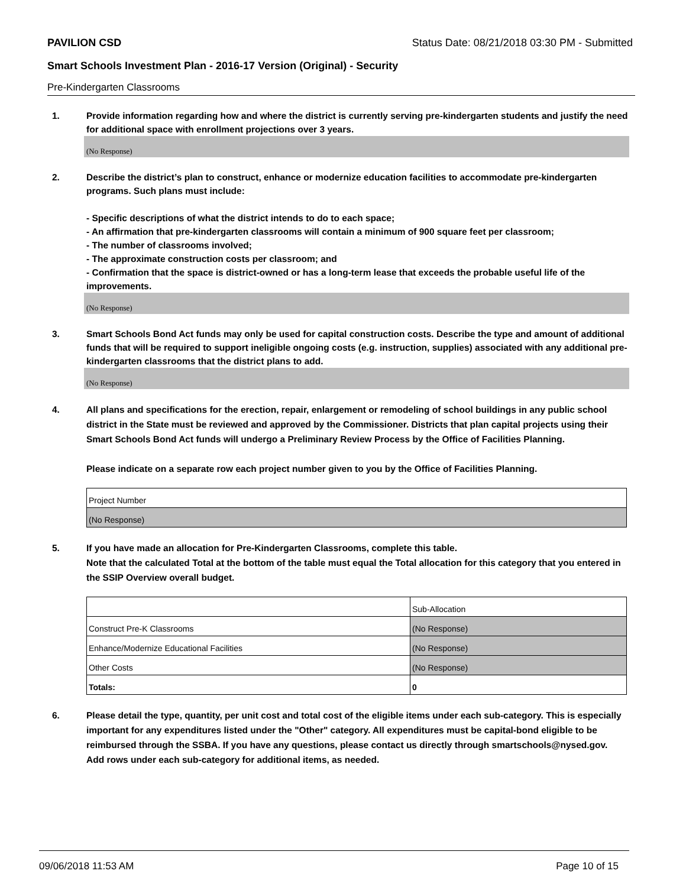PAVILION CSD Status Date: 08/21/2018 03:30 PM - Submitted
Smart Schools Investment Plan - 2016-17 Version (Original) - Security
Pre-Kindergarten Classrooms
1. Provide information regarding how and where the district is currently serving pre-kindergarten students and justify the need for additional space with enrollment projections over 3 years.
(No Response)
2. Describe the district’s plan to construct, enhance or modernize education facilities to accommodate pre-kindergarten programs. Such plans must include:
- Specific descriptions of what the district intends to do to each space;
- An affirmation that pre-kindergarten classrooms will contain a minimum of 900 square feet per classroom;
- The number of classrooms involved;
- The approximate construction costs per classroom; and
- Confirmation that the space is district-owned or has a long-term lease that exceeds the probable useful life of the improvements.
(No Response)
3. Smart Schools Bond Act funds may only be used for capital construction costs. Describe the type and amount of additional funds that will be required to support ineligible ongoing costs (e.g. instruction, supplies) associated with any additional pre-kindergarten classrooms that the district plans to add.
(No Response)
4. All plans and specifications for the erection, repair, enlargement or remodeling of school buildings in any public school district in the State must be reviewed and approved by the Commissioner. Districts that plan capital projects using their Smart Schools Bond Act funds will undergo a Preliminary Review Process by the Office of Facilities Planning.
Please indicate on a separate row each project number given to you by the Office of Facilities Planning.
| Project Number |
| (No Response) |
5. If you have made an allocation for Pre-Kindergarten Classrooms, complete this table.
Note that the calculated Total at the bottom of the table must equal the Total allocation for this category that you entered in the SSIP Overview overall budget.
| | Sub-Allocation |
| Construct Pre-K Classrooms | (No Response) |
| Enhance/Modernize Educational Facilities | (No Response) |
| Other Costs | (No Response) |
| Totals: | 0 |
6. Please detail the type, quantity, per unit cost and total cost of the eligible items under each sub-category. This is especially important for any expenditures listed under the "Other" category. All expenditures must be capital-bond eligible to be reimbursed through the SSBA. If you have any questions, please contact us directly through smartschools@nysed.gov.
Add rows under each sub-category for additional items, as needed.
09/06/2018 11:53 AM Page 10 of 15